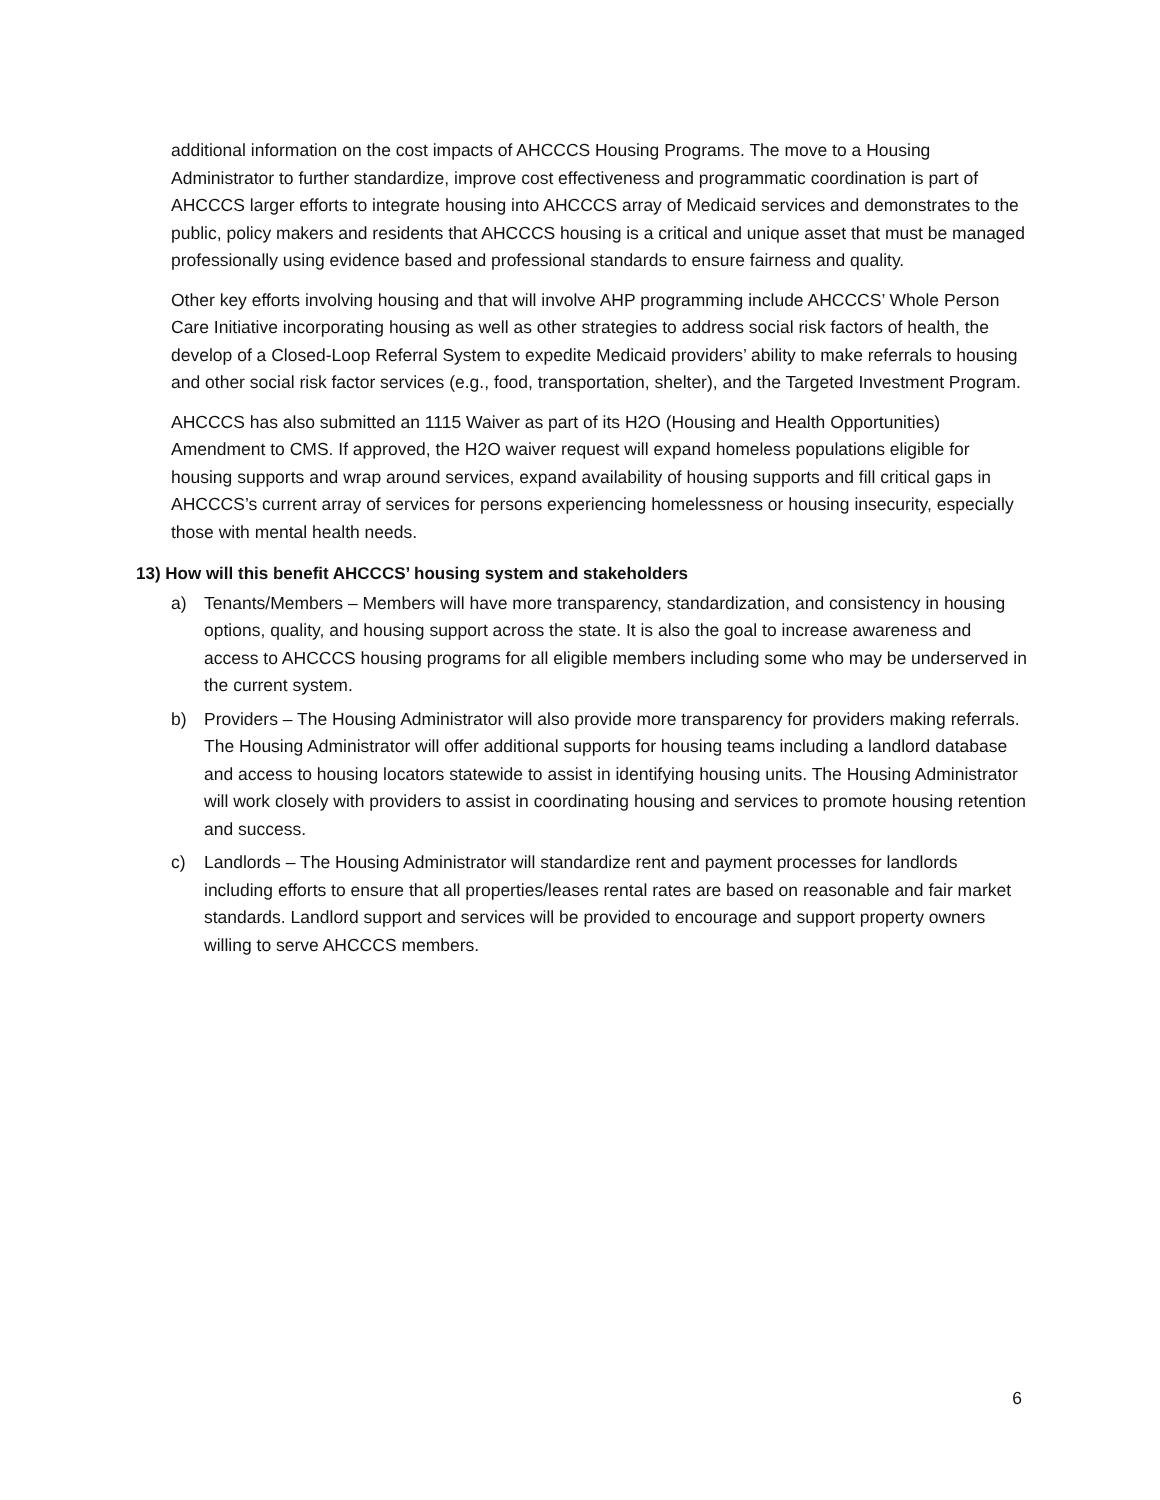additional information on the cost impacts of AHCCCS Housing Programs. The move to a Housing Administrator to further standardize, improve cost effectiveness and programmatic coordination is part of AHCCCS larger efforts to integrate housing into AHCCCS array of Medicaid services and demonstrates to the public, policy makers and residents that AHCCCS housing is a critical and unique asset that must be managed professionally using evidence based and professional standards to ensure fairness and quality.
Other key efforts involving housing and that will involve AHP programming include AHCCCS’ Whole Person Care Initiative incorporating housing as well as other strategies to address social risk factors of health, the develop of a Closed-Loop Referral System to expedite Medicaid providers’ ability to make referrals to housing and other social risk factor services (e.g., food, transportation, shelter), and the Targeted Investment Program.
AHCCCS has also submitted an 1115 Waiver as part of its H2O (Housing and Health Opportunities) Amendment to CMS. If approved, the H2O waiver request will expand homeless populations eligible for housing supports and wrap around services, expand availability of housing supports and fill critical gaps in AHCCCS’s current array of services for persons experiencing homelessness or housing insecurity, especially those with mental health needs.
13) How will this benefit AHCCCS’ housing system and stakeholders
a) Tenants/Members – Members will have more transparency, standardization, and consistency in housing options, quality, and housing support across the state. It is also the goal to increase awareness and access to AHCCCS housing programs for all eligible members including some who may be underserved in the current system.
b) Providers – The Housing Administrator will also provide more transparency for providers making referrals. The Housing Administrator will offer additional supports for housing teams including a landlord database and access to housing locators statewide to assist in identifying housing units. The Housing Administrator will work closely with providers to assist in coordinating housing and services to promote housing retention and success.
c) Landlords – The Housing Administrator will standardize rent and payment processes for landlords including efforts to ensure that all properties/leases rental rates are based on reasonable and fair market standards. Landlord support and services will be provided to encourage and support property owners willing to serve AHCCCS members.
6